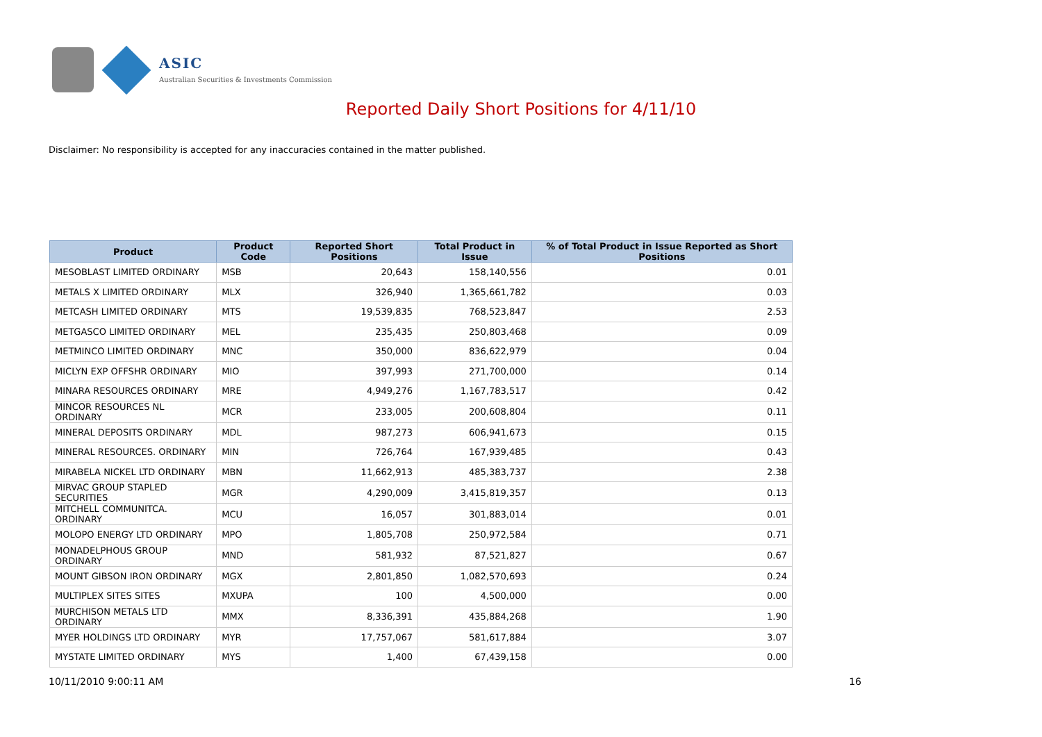ASIC
Australian Securities & Investments Commission
Reported Daily Short Positions for 4/11/10
Disclaimer: No responsibility is accepted for any inaccuracies contained in the matter published.
| Product | Product Code | Reported Short Positions | Total Product in Issue | % of Total Product in Issue Reported as Short Positions |
| --- | --- | --- | --- | --- |
| MESOBLAST LIMITED ORDINARY | MSB | 20,643 | 158,140,556 | 0.01 |
| METALS X LIMITED ORDINARY | MLX | 326,940 | 1,365,661,782 | 0.03 |
| METCASH LIMITED ORDINARY | MTS | 19,539,835 | 768,523,847 | 2.53 |
| METGASCO LIMITED ORDINARY | MEL | 235,435 | 250,803,468 | 0.09 |
| METMINCO LIMITED ORDINARY | MNC | 350,000 | 836,622,979 | 0.04 |
| MICLYN EXP OFFSHR ORDINARY | MIO | 397,993 | 271,700,000 | 0.14 |
| MINARA RESOURCES ORDINARY | MRE | 4,949,276 | 1,167,783,517 | 0.42 |
| MINCOR RESOURCES NL ORDINARY | MCR | 233,005 | 200,608,804 | 0.11 |
| MINERAL DEPOSITS ORDINARY | MDL | 987,273 | 606,941,673 | 0.15 |
| MINERAL RESOURCES. ORDINARY | MIN | 726,764 | 167,939,485 | 0.43 |
| MIRABELA NICKEL LTD ORDINARY | MBN | 11,662,913 | 485,383,737 | 2.38 |
| MIRVAC GROUP STAPLED SECURITIES | MGR | 4,290,009 | 3,415,819,357 | 0.13 |
| MITCHELL COMMUNITCA. ORDINARY | MCU | 16,057 | 301,883,014 | 0.01 |
| MOLOPO ENERGY LTD ORDINARY | MPO | 1,805,708 | 250,972,584 | 0.71 |
| MONADELPHOUS GROUP ORDINARY | MND | 581,932 | 87,521,827 | 0.67 |
| MOUNT GIBSON IRON ORDINARY | MGX | 2,801,850 | 1,082,570,693 | 0.24 |
| MULTIPLEX SITES SITES | MXUPA | 100 | 4,500,000 | 0.00 |
| MURCHISON METALS LTD ORDINARY | MMX | 8,336,391 | 435,884,268 | 1.90 |
| MYER HOLDINGS LTD ORDINARY | MYR | 17,757,067 | 581,617,884 | 3.07 |
| MYSTATE LIMITED ORDINARY | MYS | 1,400 | 67,439,158 | 0.00 |
10/11/2010 9:00:11 AM 16